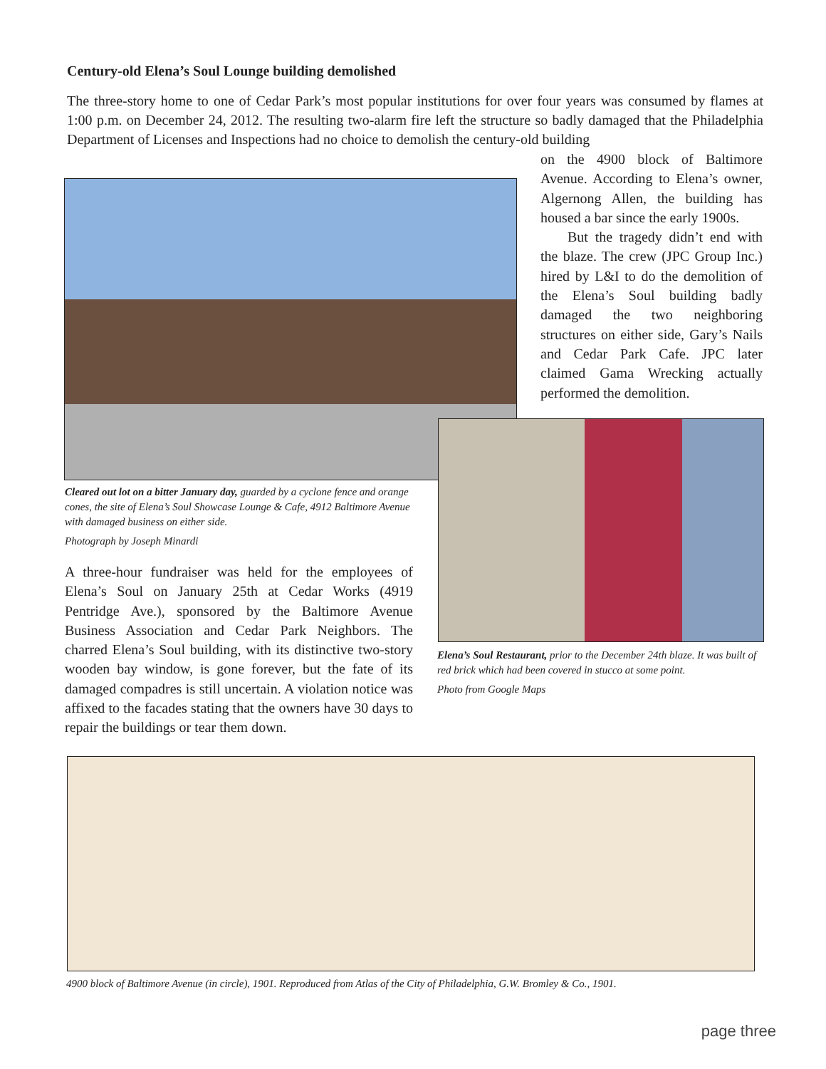Century-old Elena’s Soul Lounge building demolished
The three-story home to one of Cedar Park’s most popular institutions for over four years was consumed by flames at 1:00 p.m. on December 24, 2012. The resulting two-alarm fire left the structure so badly damaged that the Philadelphia Department of Licenses and Inspections had no choice to demolish the century-old building
on the 4900 block of Baltimore Avenue. According to Elena’s owner, Algernong Allen, the building has housed a bar since the early 1900s.
But the tragedy didn’t end with the blaze. The crew (JPC Group Inc.) hired by L&I to do the demolition of the Elena’s Soul building badly damaged the two neighboring structures on either side, Gary’s Nails and Cedar Park Cafe. JPC later claimed Gama Wrecking actually performed the demolition.
Cleared out lot on a bitter January day, guarded by a cyclone fence and orange cones, the site of Elena’s Soul Showcase Lounge & Cafe, 4912 Baltimore Avenue with damaged business on either side.
Photograph by Joseph Minardi
A three-hour fundraiser was held for the employees of Elena’s Soul on January 25th at Cedar Works (4919 Pentridge Ave.), sponsored by the Baltimore Avenue Business Association and Cedar Park Neighbors. The charred Elena’s Soul building, with its distinctive two-story wooden bay window, is gone forever, but the fate of its damaged compadres is still uncertain. A violation notice was affixed to the facades stating that the owners have 30 days to repair the buildings or tear them down.
Elena’s Soul Restaurant, prior to the December 24th blaze. It was built of red brick which had been covered in stucco at some point.
Photo from Google Maps
4900 block of Baltimore Avenue (in circle), 1901. Reproduced from Atlas of the City of Philadelphia, G.W. Bromley & Co., 1901.
page three